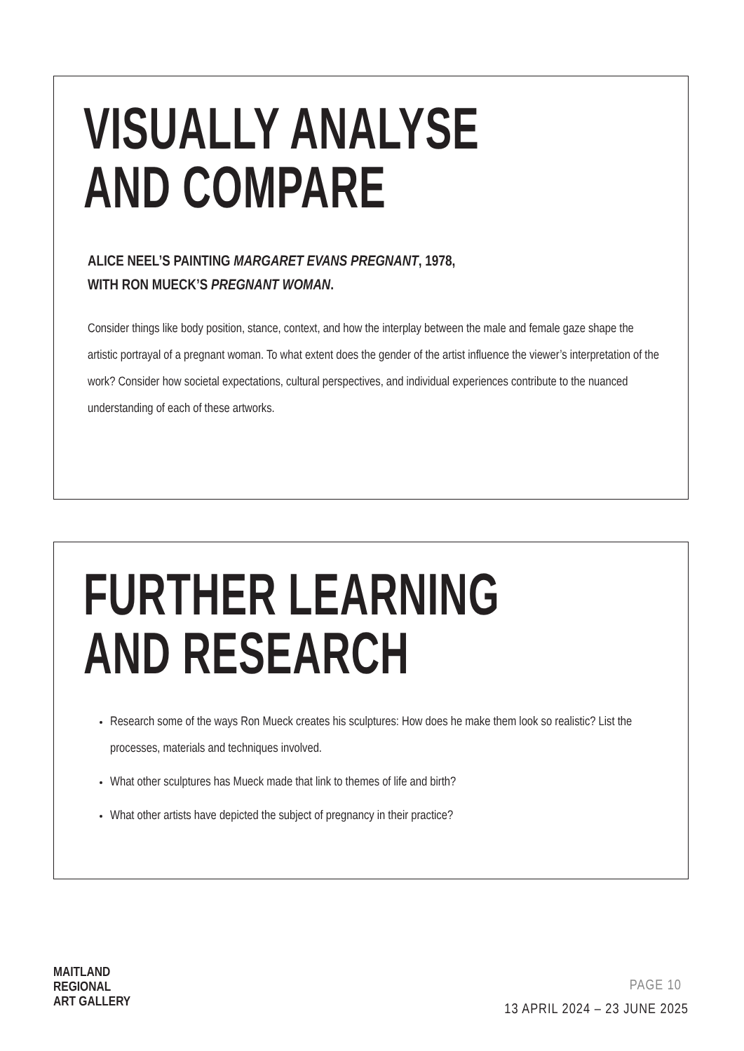VISUALLY ANALYSE
AND COMPARE
ALICE NEEL’S PAINTING MARGARET EVANS PREGNANT, 1978,
WITH RON MUECK’S PREGNANT WOMAN.
Consider things like body position, stance, context, and how the interplay between the male and female gaze shape the artistic portrayal of a pregnant woman. To what extent does the gender of the artist influence the viewer’s interpretation of the work? Consider how societal expectations, cultural perspectives, and individual experiences contribute to the nuanced understanding of each of these artworks.
FURTHER LEARNING
AND RESEARCH
Research some of the ways Ron Mueck creates his sculptures: How does he make them look so realistic? List the processes, materials and techniques involved.
What other sculptures has Mueck made that link to themes of life and birth?
What other artists have depicted the subject of pregnancy in their practice?
MAITLAND
REGIONAL
ART GALLERY
PAGE 10
13 APRIL 2024 – 23 JUNE 2025